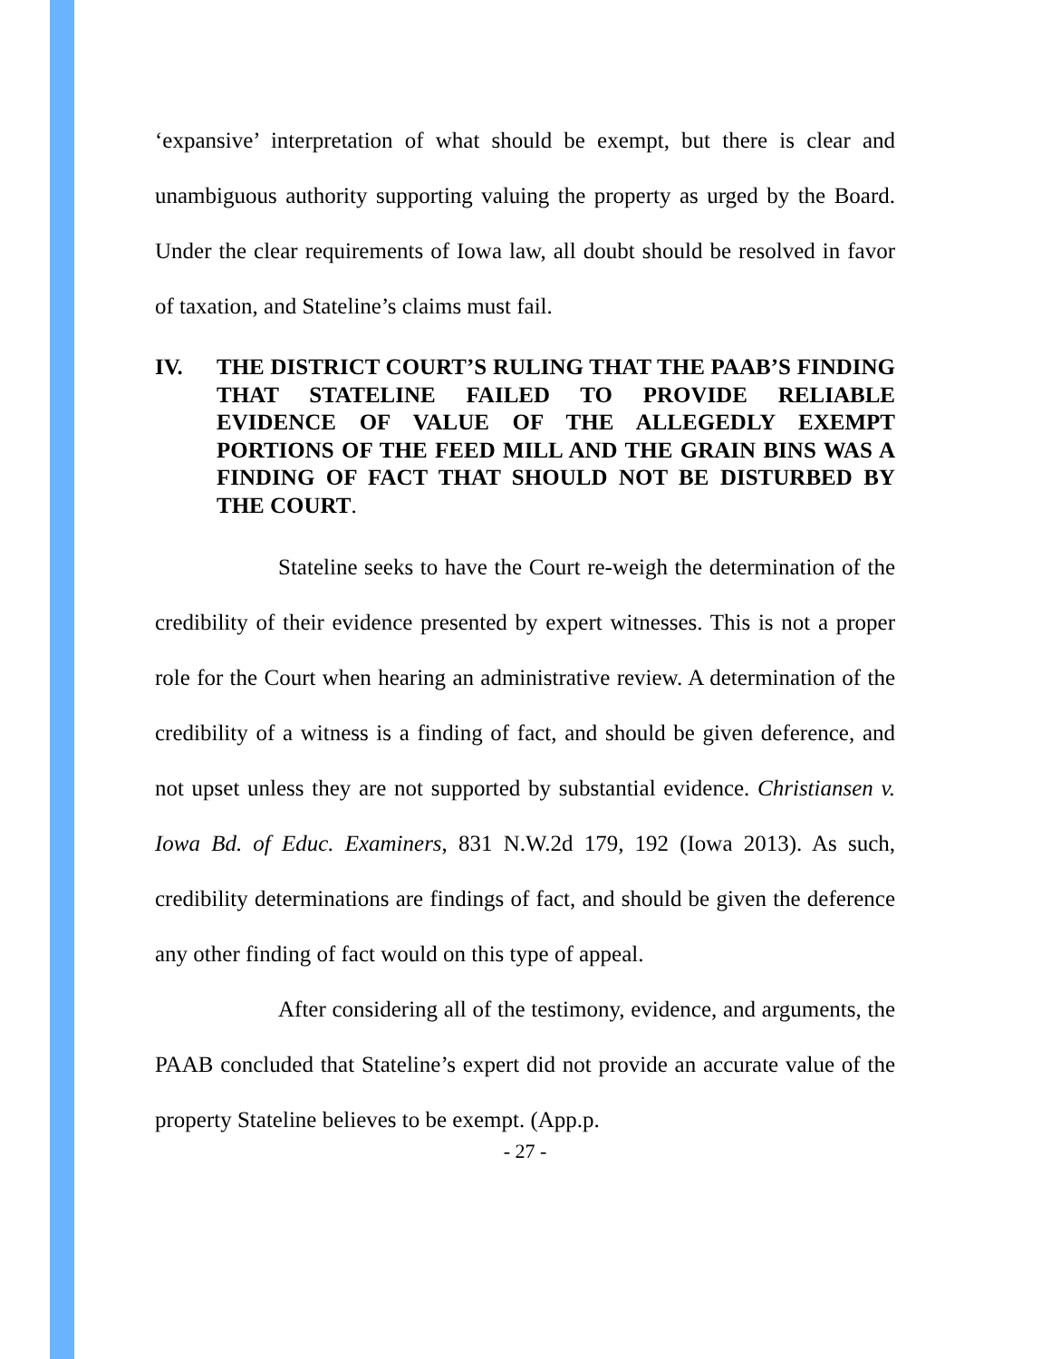‘expansive’ interpretation of what should be exempt, but there is clear and unambiguous authority supporting valuing the property as urged by the Board. Under the clear requirements of Iowa law, all doubt should be resolved in favor of taxation, and Stateline’s claims must fail.
IV. THE DISTRICT COURT’S RULING THAT THE PAAB’S FINDING THAT STATELINE FAILED TO PROVIDE RELIABLE EVIDENCE OF VALUE OF THE ALLEGEDLY EXEMPT PORTIONS OF THE FEED MILL AND THE GRAIN BINS WAS A FINDING OF FACT THAT SHOULD NOT BE DISTURBED BY THE COURT.
Stateline seeks to have the Court re-weigh the determination of the credibility of their evidence presented by expert witnesses. This is not a proper role for the Court when hearing an administrative review. A determination of the credibility of a witness is a finding of fact, and should be given deference, and not upset unless they are not supported by substantial evidence. Christiansen v. Iowa Bd. of Educ. Examiners, 831 N.W.2d 179, 192 (Iowa 2013). As such, credibility determinations are findings of fact, and should be given the deference any other finding of fact would on this type of appeal.
After considering all of the testimony, evidence, and arguments, the PAAB concluded that Stateline’s expert did not provide an accurate value of the property Stateline believes to be exempt. (App.p.
- 27 -